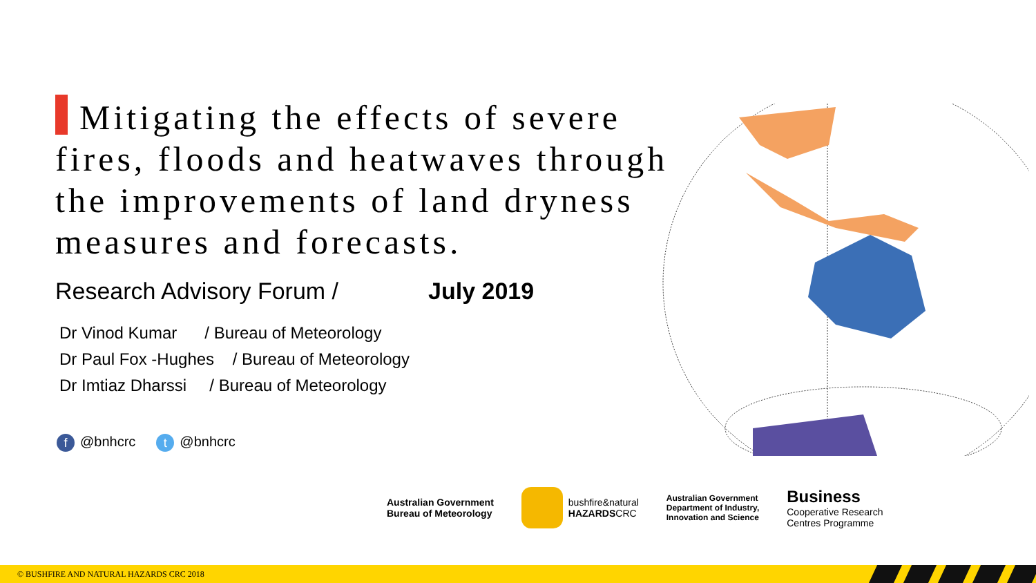Mitigating the effects of severe fires, floods and heatwaves through the improvements of land dryness measures and forecasts.
Research Advisory Forum / July 2019
Dr Vinod Kumar / Bureau of Meteorology
Dr Paul Fox -Hughes / Bureau of Meteorology
Dr Imtiaz Dharssi / Bureau of Meteorology
f @bnhcrc t @bnhcrc
Australian Government
Bureau of Meteorology
bushfire&natural
HAZARDSCRC
Australian Government
Department of Industry,
Innovation and Science
Business
Cooperative Research
Centres Programme
© BUSHFIRE AND NATURAL HAZARDS CRC 2018